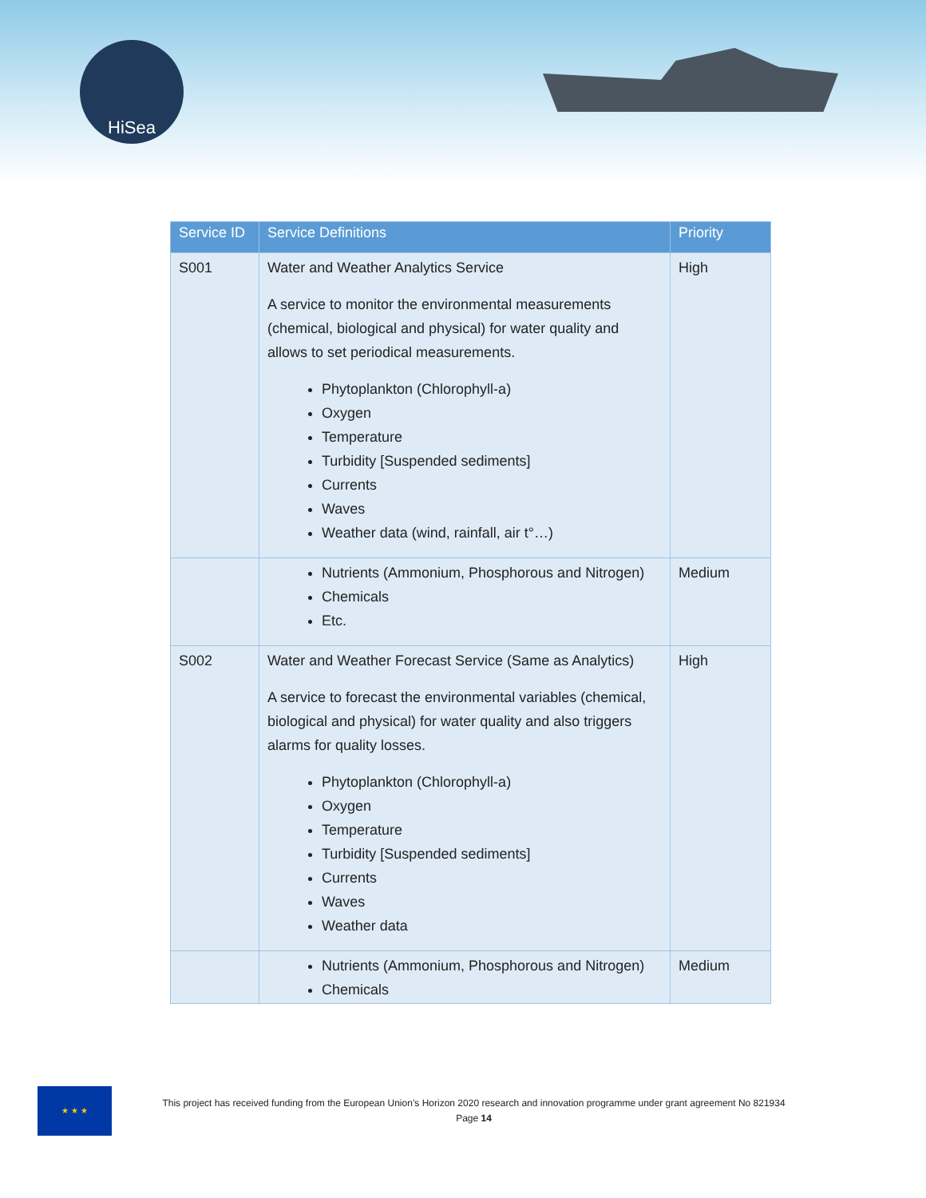HiSea
| Service ID | Service Definitions | Priority |
| --- | --- | --- |
| S001 | Water and Weather Analytics Service A service to monitor the environmental measurements (chemical, biological and physical) for water quality and allows to set periodical measurements. Phytoplankton (Chlorophyll-a) Oxygen Temperature Turbidity [Suspended sediments] Currents Waves Weather data (wind, rainfall, air t°…) | High |
| | Nutrients (Ammonium, Phosphorous and Nitrogen) Chemicals Etc. | Medium |
| S002 | Water and Weather Forecast Service (Same as Analytics) A service to forecast the environmental variables (chemical, biological and physical) for water quality and also triggers alarms for quality losses. Phytoplankton (Chlorophyll-a) Oxygen Temperature Turbidity [Suspended sediments] Currents Waves Weather data | High |
| | Nutrients (Ammonium, Phosphorous and Nitrogen) Chemicals | Medium |
★ ★ ★
This project has received funding from the European Union’s Horizon 2020 research and innovation programme under grant agreement No 821934
Page 14